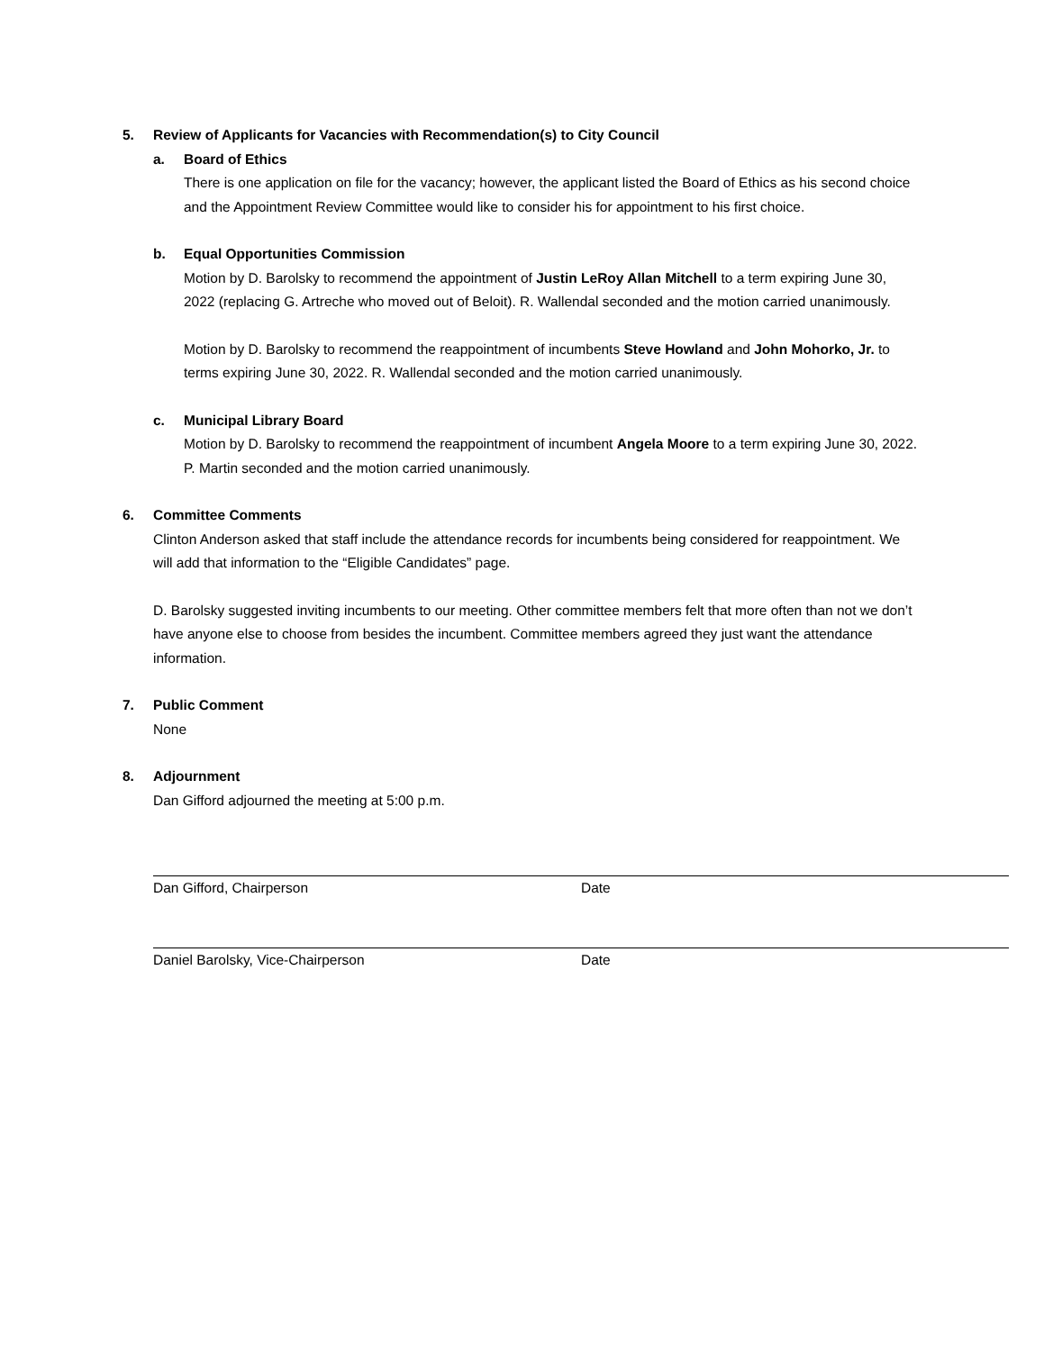5. Review of Applicants for Vacancies with Recommendation(s) to City Council
a. Board of Ethics
There is one application on file for the vacancy; however, the applicant listed the Board of Ethics as his second choice and the Appointment Review Committee would like to consider his for appointment to his first choice.
b. Equal Opportunities Commission
Motion by D. Barolsky to recommend the appointment of Justin LeRoy Allan Mitchell to a term expiring June 30, 2022 (replacing G. Artreche who moved out of Beloit). R. Wallendal seconded and the motion carried unanimously.
Motion by D. Barolsky to recommend the reappointment of incumbents Steve Howland and John Mohorko, Jr. to terms expiring June 30, 2022. R. Wallendal seconded and the motion carried unanimously.
c. Municipal Library Board
Motion by D. Barolsky to recommend the reappointment of incumbent Angela Moore to a term expiring June 30, 2022. P. Martin seconded and the motion carried unanimously.
6. Committee Comments
Clinton Anderson asked that staff include the attendance records for incumbents being considered for reappointment. We will add that information to the “Eligible Candidates” page.
D. Barolsky suggested inviting incumbents to our meeting. Other committee members felt that more often than not we don’t have anyone else to choose from besides the incumbent. Committee members agreed they just want the attendance information.
7. Public Comment
None
8. Adjournment
Dan Gifford adjourned the meeting at 5:00 p.m.
Dan Gifford, Chairperson Date
Daniel Barolsky, Vice-Chairperson Date